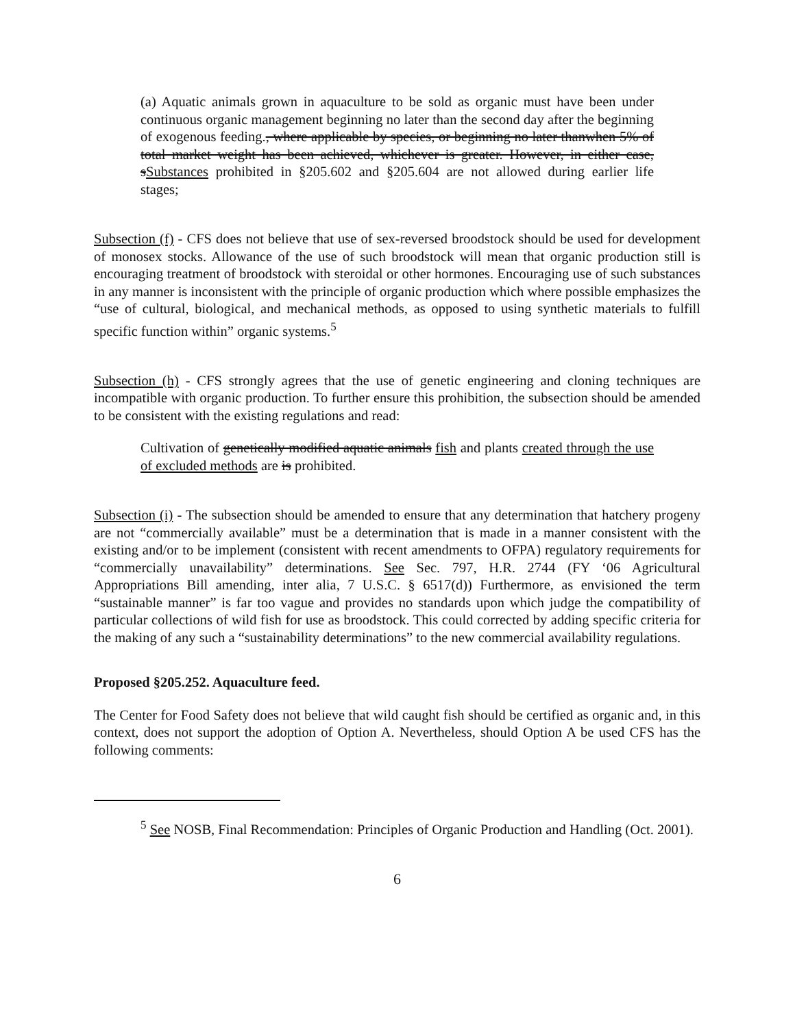(a) Aquatic animals grown in aquaculture to be sold as organic must have been under continuous organic management beginning no later than the second day after the beginning of exogenous feeding., where applicable by species, or beginning no later thanwhen 5% of total market weight has been achieved, whichever is greater. However, in either case, sSubstances prohibited in §205.602 and §205.604 are not allowed during earlier life stages;
Subsection (f) - CFS does not believe that use of sex-reversed broodstock should be used for development of monosex stocks. Allowance of the use of such broodstock will mean that organic production still is encouraging treatment of broodstock with steroidal or other hormones. Encouraging use of such substances in any manner is inconsistent with the principle of organic production which where possible emphasizes the “use of cultural, biological, and mechanical methods, as opposed to using synthetic materials to fulfill specific function within” organic systems.<sup>5</sup>
Subsection (h) - CFS strongly agrees that the use of genetic engineering and cloning techniques are incompatible with organic production. To further ensure this prohibition, the subsection should be amended to be consistent with the existing regulations and read:
Cultivation of genetically modified aquatic animals fish and plants created through the use of excluded methods are is prohibited.
Subsection (i) - The subsection should be amended to ensure that any determination that hatchery progeny are not “commercially available” must be a determination that is made in a manner consistent with the existing and/or to be implement (consistent with recent amendments to OFPA) regulatory requirements for “commercially unavailability” determinations. See Sec. 797, H.R. 2744 (FY ‘06 Agricultural Appropriations Bill amending, inter alia, 7 U.S.C. § 6517(d)) Furthermore, as envisioned the term “sustainable manner” is far too vague and provides no standards upon which judge the compatibility of particular collections of wild fish for use as broodstock. This could corrected by adding specific criteria for the making of any such a “sustainability determinations” to the new commercial availability regulations.
Proposed §205.252. Aquaculture feed.
The Center for Food Safety does not believe that wild caught fish should be certified as organic and, in this context, does not support the adoption of Option A. Nevertheless, should Option A be used CFS has the following comments:
<sup>5</sup> See NOSB, Final Recommendation: Principles of Organic Production and Handling (Oct. 2001).
6